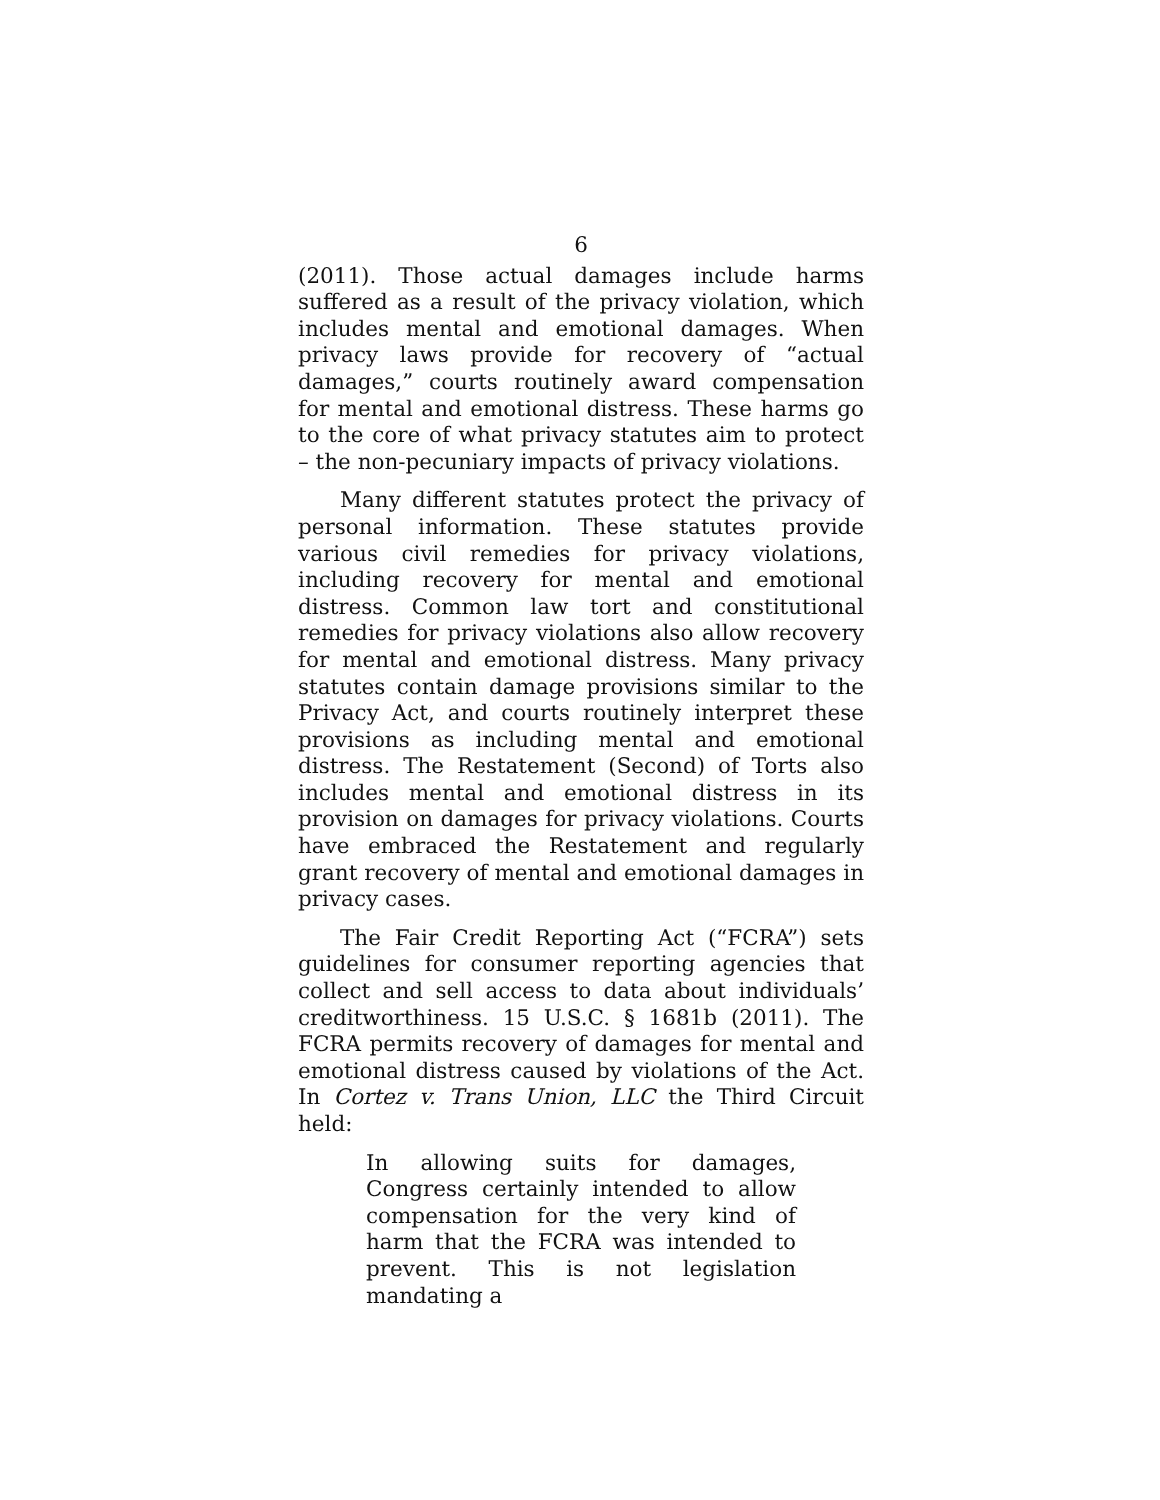6
(2011). Those actual damages include harms suffered as a result of the privacy violation, which includes mental and emotional damages. When privacy laws provide for recovery of “actual damages,” courts routinely award compensation for mental and emotional distress. These harms go to the core of what privacy statutes aim to protect – the non-pecuniary impacts of privacy violations.
Many different statutes protect the privacy of personal information. These statutes provide various civil remedies for privacy violations, including recovery for mental and emotional distress. Common law tort and constitutional remedies for privacy violations also allow recovery for mental and emotional distress. Many privacy statutes contain damage provisions similar to the Privacy Act, and courts routinely interpret these provisions as including mental and emotional distress. The Restatement (Second) of Torts also includes mental and emotional distress in its provision on damages for privacy violations. Courts have embraced the Restatement and regularly grant recovery of mental and emotional damages in privacy cases.
The Fair Credit Reporting Act (“FCRA”) sets guidelines for consumer reporting agencies that collect and sell access to data about individuals’ creditworthiness. 15 U.S.C. § 1681b (2011). The FCRA permits recovery of damages for mental and emotional distress caused by violations of the Act. In Cortez v. Trans Union, LLC the Third Circuit held:
In allowing suits for damages, Congress certainly intended to allow compensation for the very kind of harm that the FCRA was intended to prevent. This is not legislation mandating a